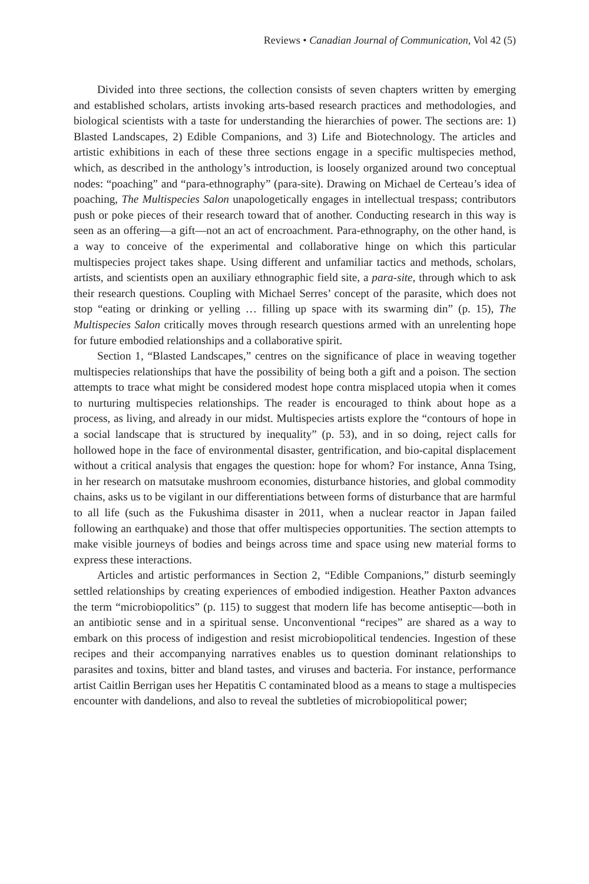Reviews • Canadian Journal of Communication, Vol 42 (5)
Divided into three sections, the collection consists of seven chapters written by emerging and established scholars, artists invoking arts-based research practices and methodologies, and biological scientists with a taste for understanding the hierarchies of power. The sections are: 1) Blasted Landscapes, 2) Edible Companions, and 3) Life and Biotechnology. The articles and artistic exhibitions in each of these three sections engage in a specific multispecies method, which, as described in the anthology’s introduction, is loosely organized around two conceptual nodes: “poaching” and “para-ethnography” (para-site). Drawing on Michael de Certeau’s idea of poaching, The Multispecies Salon unapologetically engages in intellectual trespass; contributors push or poke pieces of their research toward that of another. Conducting research in this way is seen as an offering—a gift—not an act of encroachment. Para-ethnography, on the other hand, is a way to conceive of the experimental and collaborative hinge on which this particular multispecies project takes shape. Using different and unfamiliar tactics and methods, scholars, artists, and scientists open an auxiliary ethnographic field site, a para-site, through which to ask their research questions. Coupling with Michael Serres’ concept of the parasite, which does not stop “eating or drinking or yelling … filling up space with its swarming din” (p. 15), The Multispecies Salon critically moves through research questions armed with an unrelenting hope for future embodied relationships and a collaborative spirit.
Section 1, “Blasted Landscapes,” centres on the significance of place in weaving together multispecies relationships that have the possibility of being both a gift and a poison. The section attempts to trace what might be considered modest hope contra misplaced utopia when it comes to nurturing multispecies relationships. The reader is encouraged to think about hope as a process, as living, and already in our midst. Multispecies artists explore the “contours of hope in a social landscape that is structured by inequality” (p. 53), and in so doing, reject calls for hollowed hope in the face of environmental disaster, gentrification, and bio-capital displacement without a critical analysis that engages the question: hope for whom? For instance, Anna Tsing, in her research on matsutake mushroom economies, disturbance histories, and global commodity chains, asks us to be vigilant in our differentiations between forms of disturbance that are harmful to all life (such as the Fukushima disaster in 2011, when a nuclear reactor in Japan failed following an earthquake) and those that offer multispecies opportunities. The section attempts to make visible journeys of bodies and beings across time and space using new material forms to express these interactions.
Articles and artistic performances in Section 2, “Edible Companions,” disturb seemingly settled relationships by creating experiences of embodied indigestion. Heather Paxton advances the term “microbiopolitics” (p. 115) to suggest that modern life has become antiseptic—both in an antibiotic sense and in a spiritual sense. Unconventional “recipes” are shared as a way to embark on this process of indigestion and resist microbiopolitical tendencies. Ingestion of these recipes and their accompanying narratives enables us to question dominant relationships to parasites and toxins, bitter and bland tastes, and viruses and bacteria. For instance, performance artist Caitlin Berrigan uses her Hepatitis C contaminated blood as a means to stage a multispecies encounter with dandelions, and also to reveal the subtleties of microbiopolitical power;